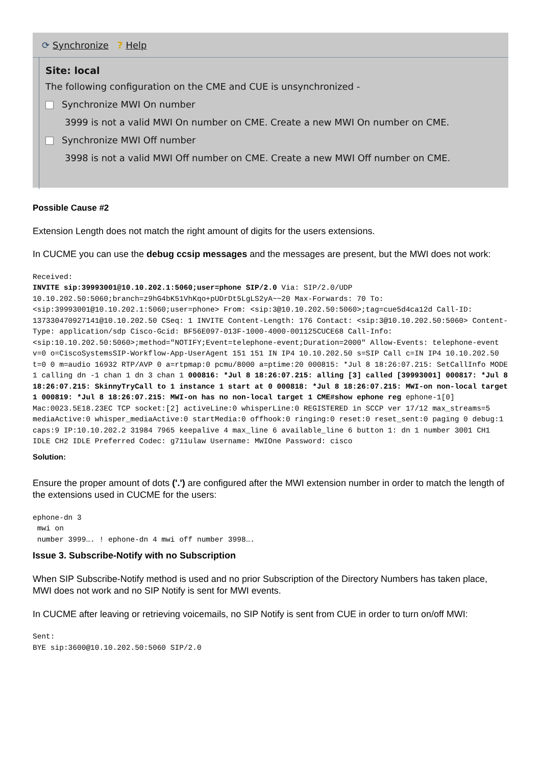⟳ Synchronize ? Help
Site: local
The following configuration on the CME and CUE is unsynchronized -
Synchronize MWI On number
3999 is not a valid MWI On number on CME. Create a new MWI On number on CME.
Synchronize MWI Off number
3998 is not a valid MWI Off number on CME. Create a new MWI Off number on CME.
Possible Cause #2
Extension Length does not match the right amount of digits for the users extensions.
In CUCME you can use the debug ccsip messages and the messages are present, but the MWI does not work:
Received:
INVITE sip:39993001@10.10.202.1:5060;user=phone SIP/2.0 Via: SIP/2.0/UDP 10.10.202.50:5060;branch=z9hG4bK51VhKqo+pUDrDt5LgLS2yA~~20 Max-Forwards: 70 To: <sip:39993001@10.10.202.1:5060;user=phone> From: <sip:3@10.10.202.50:5060>;tag=cue5d4ca12d Call-ID: 137330470927141@10.10.202.50 CSeq: 1 INVITE Content-Length: 176 Contact: <sip:3@10.10.202.50:5060> Content-Type: application/sdp Cisco-Gcid: BF56E097-013F-1000-4000-001125CUCE68 Call-Info: <sip:10.10.202.50:5060>;method="NOTIFY;Event=telephone-event;Duration=2000" Allow-Events: telephone-event v=0 o=CiscoSystemsSIP-Workflow-App-UserAgent 151 151 IN IP4 10.10.202.50 s=SIP Call c=IN IP4 10.10.202.50 t=0 0 m=audio 16932 RTP/AVP 0 a=rtpmap:0 pcmu/8000 a=ptime:20 000815: *Jul 8 18:26:07.215: SetCallInfo MODE 1 calling dn -1 chan 1 dn 3 chan 1 000816: *Jul 8 18:26:07.215: alling [3] called [39993001] 000817: *Jul 8 18:26:07.215: SkinnyTryCall to 1 instance 1 start at 0 000818: *Jul 8 18:26:07.215: MWI-on non-local target 1 000819: *Jul 8 18:26:07.215: MWI-on has no non-local target 1 CME#show ephone reg ephone-1[0] Mac:0023.5E18.23EC TCP socket:[2] activeLine:0 whisperLine:0 REGISTERED in SCCP ver 17/12 max_streams=5 mediaActive:0 whisper_mediaActive:0 startMedia:0 offhook:0 ringing:0 reset:0 reset_sent:0 paging 0 debug:1 caps:9 IP:10.10.202.2 31984 7965 keepalive 4 max_line 6 available_line 6 button 1: dn 1 number 3001 CH1 IDLE CH2 IDLE Preferred Codec: g711ulaw Username: MWIOne Password: cisco
Solution:
Ensure the proper amount of dots ('.') are configured after the MWI extension number in order to match the length of the extensions used in CUCME for the users:
ephone-dn 3
 mwi on
 number 3999…. ! ephone-dn 4 mwi off number 3998….
Issue 3. Subscribe-Notify with no Subscription
When SIP Subscribe-Notify method is used and no prior Subscription of the Directory Numbers has taken place, MWI does not work and no SIP Notify is sent for MWI events.
In CUCME after leaving or retrieving voicemails, no SIP Notify is sent from CUE in order to turn on/off MWI:
Sent:
BYE sip:3600@10.10.202.50:5060 SIP/2.0